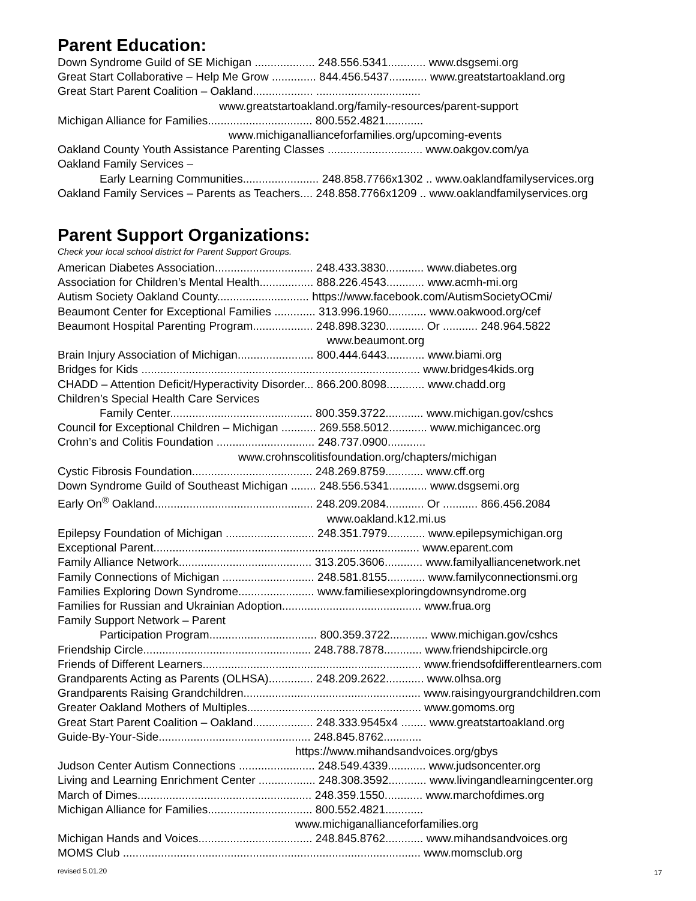Parent Education:
Down Syndrome Guild of SE Michigan ................... 248.556.5341............ www.dsgsemi.org
Great Start Collaborative – Help Me Grow .............. 844.456.5437............ www.greatstartoakland.org
Great Start Parent Coalition – Oakland................... .................................
www.greatstartoakland.org/family-resources/parent-support
Michigan Alliance for Families................................. 800.552.4821............
www.michiganallianceforfamilies.org/upcoming-events
Oakland County Youth Assistance Parenting Classes .............................. www.oakgov.com/ya
Oakland Family Services –
Early Learning Communities........................ 248.858.7766x1302 .. www.oaklandfamilyservices.org
Oakland Family Services – Parents as Teachers.... 248.858.7766x1209 .. www.oaklandfamilyservices.org
Parent Support Organizations:
Check your local school district for Parent Support Groups.
American Diabetes Association............................... 248.433.3830............ www.diabetes.org
Association for Children’s Mental Health................. 888.226.4543............ www.acmh-mi.org
Autism Society Oakland County............................. https://www.facebook.com/AutismSocietyOCmi/
Beaumont Center for Exceptional Families ............. 313.996.1960............ www.oakwood.org/cef
Beaumont Hospital Parenting Program................... 248.898.3230............ Or ........... 248.964.5822
www.beaumont.org
Brain Injury Association of Michigan........................ 800.444.6443............ www.biami.org
Bridges for Kids ........................................................................................ www.bridges4kids.org
CHADD – Attention Deficit/Hyperactivity Disorder... 866.200.8098............ www.chadd.org
Children’s Special Health Care Services
Family Center............................................. 800.359.3722............ www.michigan.gov/cshcs
Council for Exceptional Children – Michigan ........... 269.558.5012............ www.michigancec.org
Crohn’s and Colitis Foundation ............................... 248.737.0900............
www.crohnscolitisfoundation.org/chapters/michigan
Cystic Fibrosis Foundation...................................... 248.269.8759............ www.cff.org
Down Syndrome Guild of Southeast Michigan ........ 248.556.5341............ www.dsgsemi.org
Early On<sup>®</sup> Oakland.................................................. 248.209.2084............ Or ........... 866.456.2084
www.oakland.k12.mi.us
Epilepsy Foundation of Michigan ............................ 248.351.7979............ www.epilepsymichigan.org
Exceptional Parent.................................................................................... www.eparent.com
Family Alliance Network.......................................... 313.205.3606............ www.familyalliancenetwork.net
Family Connections of Michigan ............................. 248.581.8155............ www.familyconnectionsmi.org
Families Exploring Down Syndrome........................ www.familiesexploringdownsyndrome.org
Families for Russian and Ukrainian Adoption............................................ www.frua.org
Family Support Network – Parent
Participation Program.................................. 800.359.3722............ www.michigan.gov/cshcs
Friendship Circle..................................................... 248.788.7878............ www.friendshipcircle.org
Friends of Different Learners..................................................................... www.friendsofdifferentlearners.com
Grandparents Acting as Parents (OLHSA).............. 248.209.2622............ www.olhsa.org
Grandparents Raising Grandchildren........................................................ www.raisingyourgrandchildren.com
Greater Oakland Mothers of Multiples....................................................... www.gomoms.org
Great Start Parent Coalition – Oakland................... 248.333.9545x4 ........ www.greatstartoakland.org
Guide-By-Your-Side................................................ 248.845.8762............
https://www.mihandsandvoices.org/gbys
Judson Center Autism Connections ........................ 248.549.4339............ www.judsoncenter.org
Living and Learning Enrichment Center .................. 248.308.3592............ www.livingandlearningcenter.org
March of Dimes....................................................... 248.359.1550............ www.marchofdimes.org
Michigan Alliance for Families................................. 800.552.4821............
www.michiganallianceforfamilies.org
Michigan Hands and Voices.................................... 248.845.8762............ www.mihandsandvoices.org
MOMS Club .............................................................................................. www.momsclub.org
revised 5.01.20 17